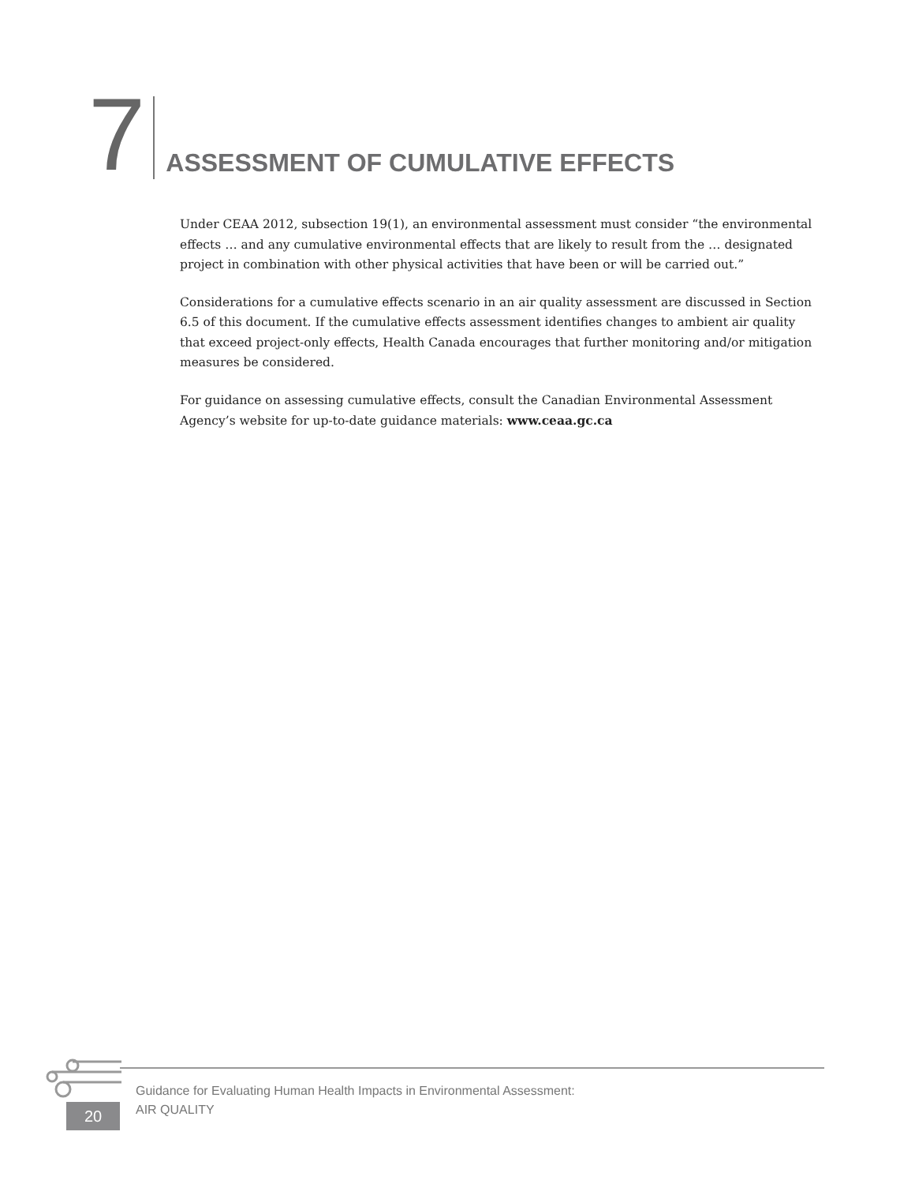7
ASSESSMENT OF CUMULATIVE EFFECTS
Under CEAA 2012, subsection 19(1), an environmental assessment must consider “the environmental effects … and any cumulative environmental effects that are likely to result from the … designated project in combination with other physical activities that have been or will be carried out.”
Considerations for a cumulative effects scenario in an air quality assessment are discussed in Section 6.5 of this document. If the cumulative effects assessment identifies changes to ambient air quality that exceed project-only effects, Health Canada encourages that further monitoring and/or mitigation measures be considered.
For guidance on assessing cumulative effects, consult the Canadian Environmental Assessment Agency’s website for up-to-date guidance materials: www.ceaa.gc.ca
20
Guidance for Evaluating Human Health Impacts in Environmental Assessment:
AIR QUALITY